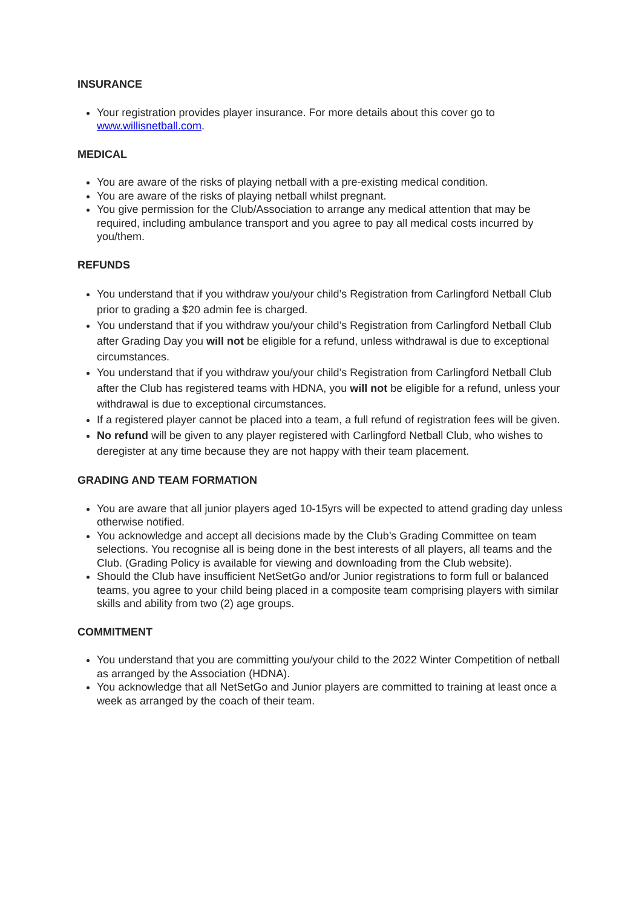INSURANCE
Your registration provides player insurance. For more details about this cover go to www.willisnetball.com.
MEDICAL
You are aware of the risks of playing netball with a pre-existing medical condition.
You are aware of the risks of playing netball whilst pregnant.
You give permission for the Club/Association to arrange any medical attention that may be required, including ambulance transport and you agree to pay all medical costs incurred by you/them.
REFUNDS
You understand that if you withdraw you/your child’s Registration from Carlingford Netball Club prior to grading a $20 admin fee is charged.
You understand that if you withdraw you/your child’s Registration from Carlingford Netball Club after Grading Day you will not be eligible for a refund, unless withdrawal is due to exceptional circumstances.
You understand that if you withdraw you/your child’s Registration from Carlingford Netball Club after the Club has registered teams with HDNA, you will not be eligible for a refund, unless your withdrawal is due to exceptional circumstances.
If a registered player cannot be placed into a team, a full refund of registration fees will be given.
No refund will be given to any player registered with Carlingford Netball Club, who wishes to deregister at any time because they are not happy with their team placement.
GRADING AND TEAM FORMATION
You are aware that all junior players aged 10-15yrs will be expected to attend grading day unless otherwise notified.
You acknowledge and accept all decisions made by the Club’s Grading Committee on team selections. You recognise all is being done in the best interests of all players, all teams and the Club. (Grading Policy is available for viewing and downloading from the Club website).
Should the Club have insufficient NetSetGo and/or Junior registrations to form full or balanced teams, you agree to your child being placed in a composite team comprising players with similar skills and ability from two (2) age groups.
COMMITMENT
You understand that you are committing you/your child to the 2022 Winter Competition of netball as arranged by the Association (HDNA).
You acknowledge that all NetSetGo and Junior players are committed to training at least once a week as arranged by the coach of their team.